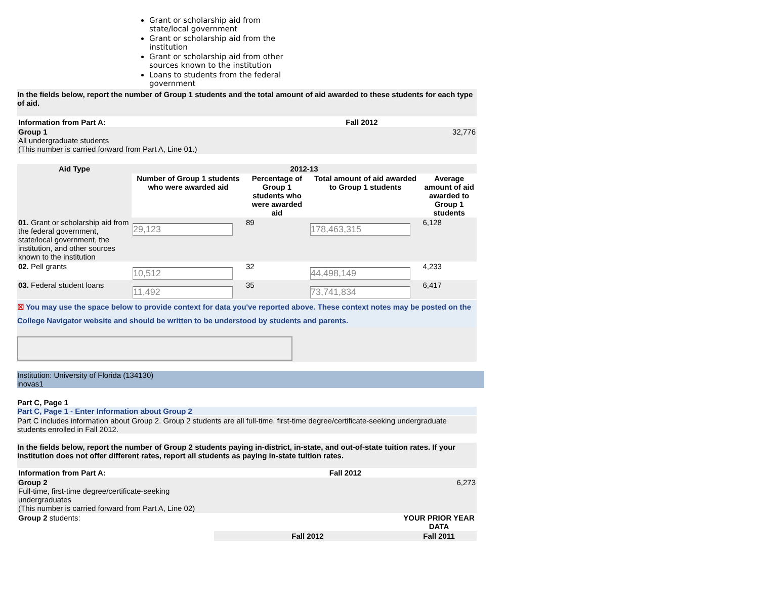Grant or scholarship aid from state/local government
Grant or scholarship aid from the institution
Grant or scholarship aid from other sources known to the institution
Loans to students from the federal government
In the fields below, report the number of Group 1 students and the total amount of aid awarded to these students for each type of aid.
| Information from Part A: | Fall 2012 |
| Group 1 All undergraduate students (This number is carried forward from Part A, Line 01.) | 32,776 |
| Aid Type | 2012-13 | | | |
| --- | --- | --- | --- | --- |
| | Number of Group 1 students who were awarded aid | Percentage of Group 1 students who were awarded aid | Total amount of aid awarded to Group 1 students | Average amount of aid awarded to Group 1 students |
| 01. Grant or scholarship aid from the federal government, state/local government, the institution, and other sources known to the institution | 29,123 | 89 | 178,463,315 | 6,128 |
| 02. Pell grants | 10,512 | 32 | 44,498,149 | 4,233 |
| 03. Federal student loans | 11,492 | 35 | 73,741,834 | 6,417 |
☒ You may use the space below to provide context for data you've reported above. These context notes may be posted on the College Navigator website and should be written to be understood by students and parents.
Institution: University of Florida (134130)
inovas1
Part C, Page 1
Part C, Page 1 - Enter Information about Group 2
Part C includes information about Group 2. Group 2 students are all full-time, first-time degree/certificate-seeking undergraduate students enrolled in Fall 2012.
In the fields below, report the number of Group 2 students paying in-district, in-state, and out-of-state tuition rates. If your institution does not offer different rates, report all students as paying in-state tuition rates.
| Information from Part A: | Fall 2012 | |
| Group 2 Full-time, first-time degree/certificate-seeking undergraduates (This number is carried forward from Part A, Line 02) | 6,273 | |
| Group 2 students: | | YOUR PRIOR YEAR DATA |
| | Fall 2012 | Fall 2011 |